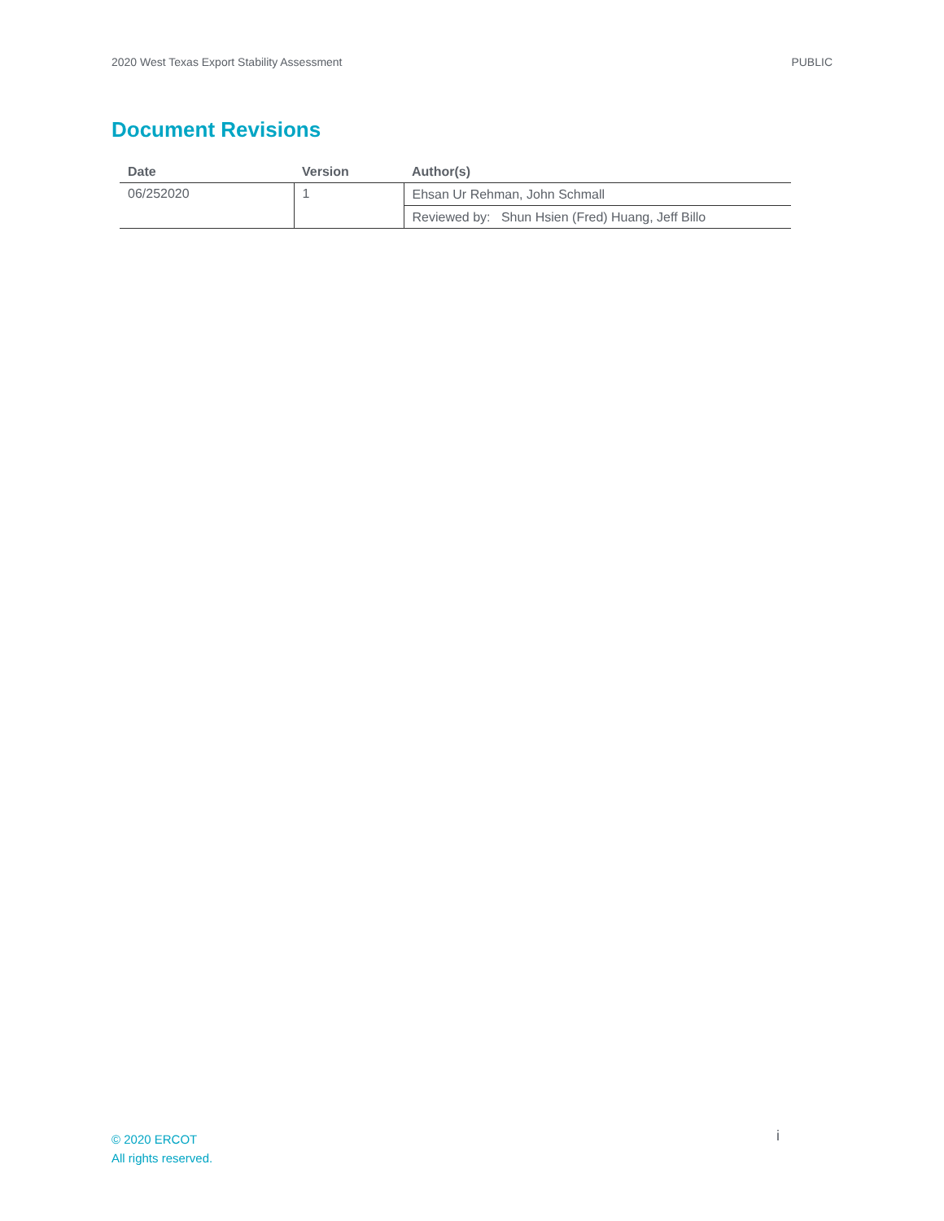2020 West Texas Export Stability Assessment PUBLIC
Document Revisions
| Date | Version | Author(s) |
| --- | --- | --- |
| 06/252020 | 1 | Ehsan Ur Rehman, John Schmall |
| | | Reviewed by: Shun Hsien (Fred) Huang, Jeff Billo |
© 2020 ERCOT
All rights reserved.
i